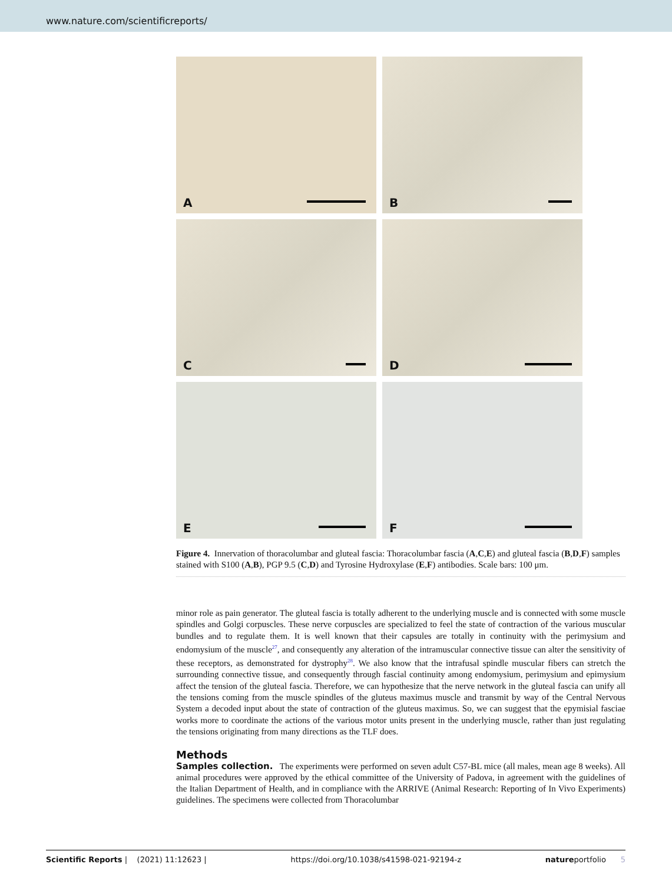www.nature.com/scientificreports/
A
B
C
D
E
F
Figure 4. Innervation of thoracolumbar and gluteal fascia: Thoracolumbar fascia (A,C,E) and gluteal fascia (B,D,F) samples stained with S100 (A,B), PGP 9.5 (C,D) and Tyrosine Hydroxylase (E,F) antibodies. Scale bars: 100 μm.
minor role as pain generator. The gluteal fascia is totally adherent to the underlying muscle and is connected with some muscle spindles and Golgi corpuscles. These nerve corpuscles are specialized to feel the state of contraction of the various muscular bundles and to regulate them. It is well known that their capsules are totally in continuity with the perimysium and endomysium of the muscle<sup>27</sup>, and consequently any alteration of the intramuscular connective tissue can alter the sensitivity of these receptors, as demonstrated for dystrophy<sup>28</sup>. We also know that the intrafusal spindle muscular fibers can stretch the surrounding connective tissue, and consequently through fascial continuity among endomysium, perimysium and epimysium affect the tension of the gluteal fascia. Therefore, we can hypothesize that the nerve network in the gluteal fascia can unify all the tensions coming from the muscle spindles of the gluteus maximus muscle and transmit by way of the Central Nervous System a decoded input about the state of contraction of the gluteus maximus. So, we can suggest that the epymisial fasciae works more to coordinate the actions of the various motor units present in the underlying muscle, rather than just regulating the tensions originating from many directions as the TLF does.
Methods
Samples collection. The experiments were performed on seven adult C57-BL mice (all males, mean age 8 weeks). All animal procedures were approved by the ethical committee of the University of Padova, in agreement with the guidelines of the Italian Department of Health, and in compliance with the ARRIVE (Animal Research: Reporting of In Vivo Experiments) guidelines. The specimens were collected from Thoracolumbar
Scientific Reports | (2021) 11:12623 | https://doi.org/10.1038/s41598-021-92194-z natureportfolio 5